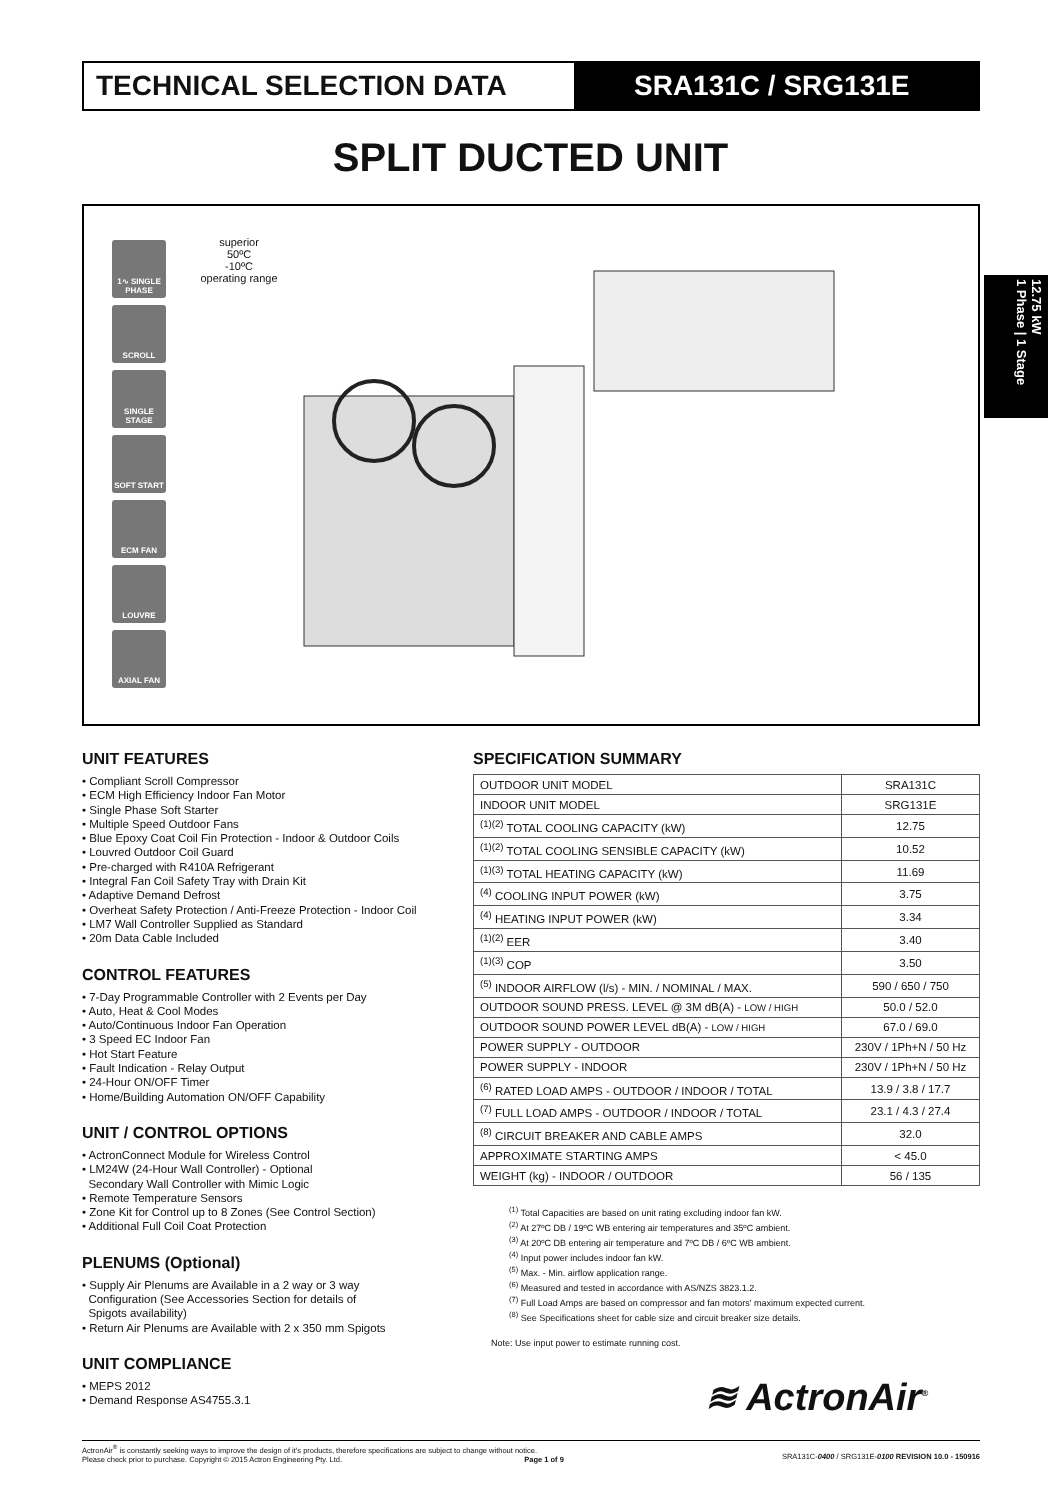TECHNICAL SELECTION DATA SRA131C / SRG131E
SPLIT DUCTED UNIT
1∿ SINGLE PHASE
SCROLL
SINGLE STAGE
SOFT START
ECM FAN
LOUVRE
AXIAL FAN
superior
50ºC
-10ºC
operating range
12.75 kW
1 Phase | 1 Stage
UNIT FEATURES
• Compliant Scroll Compressor
• ECM High Efficiency Indoor Fan Motor
• Single Phase Soft Starter
• Multiple Speed Outdoor Fans
• Blue Epoxy Coat Coil Fin Protection - Indoor & Outdoor Coils
• Louvred Outdoor Coil Guard
• Pre-charged with R410A Refrigerant
• Integral Fan Coil Safety Tray with Drain Kit
• Adaptive Demand Defrost
• Overheat Safety Protection / Anti-Freeze Protection - Indoor Coil
• LM7 Wall Controller Supplied as Standard
• 20m Data Cable Included
CONTROL FEATURES
• 7-Day Programmable Controller with 2 Events per Day
• Auto, Heat & Cool Modes
• Auto/Continuous Indoor Fan Operation
• 3 Speed EC Indoor Fan
• Hot Start Feature
• Fault Indication - Relay Output
• 24-Hour ON/OFF Timer
• Home/Building Automation ON/OFF Capability
UNIT / CONTROL OPTIONS
• ActronConnect Module for Wireless Control
• LM24W (24-Hour Wall Controller) - Optional
Secondary Wall Controller with Mimic Logic
• Remote Temperature Sensors
• Zone Kit for Control up to 8 Zones (See Control Section)
• Additional Full Coil Coat Protection
PLENUMS (Optional)
• Supply Air Plenums are Available in a 2 way or 3 way
Configuration (See Accessories Section for details of
Spigots availability)
• Return Air Plenums are Available with 2 x 350 mm Spigots
UNIT COMPLIANCE
• MEPS 2012
• Demand Response AS4755.3.1
SPECIFICATION SUMMARY
| OUTDOOR UNIT MODEL | SRA131C |
| INDOOR UNIT MODEL | SRG131E |
| <sup>(1)(2)</sup> TOTAL COOLING CAPACITY (kW) | 12.75 |
| <sup>(1)(2)</sup> TOTAL COOLING SENSIBLE CAPACITY (kW) | 10.52 |
| <sup>(1)(3)</sup> TOTAL HEATING CAPACITY (kW) | 11.69 |
| <sup>(4)</sup> COOLING INPUT POWER (kW) | 3.75 |
| <sup>(4)</sup> HEATING INPUT POWER (kW) | 3.34 |
| <sup>(1)(2)</sup> EER | 3.40 |
| <sup>(1)(3)</sup> COP | 3.50 |
| <sup>(5)</sup> INDOOR AIRFLOW (l/s) - MIN. / NOMINAL / MAX. | 590 / 650 / 750 |
| OUTDOOR SOUND PRESS. LEVEL @ 3M dB(A) - LOW / HIGH | 50.0 / 52.0 |
| OUTDOOR SOUND POWER LEVEL dB(A) - LOW / HIGH | 67.0 / 69.0 |
| POWER SUPPLY - OUTDOOR | 230V / 1Ph+N / 50 Hz |
| POWER SUPPLY - INDOOR | 230V / 1Ph+N / 50 Hz |
| <sup>(6)</sup> RATED LOAD AMPS - OUTDOOR / INDOOR / TOTAL | 13.9 / 3.8 / 17.7 |
| <sup>(7)</sup> FULL LOAD AMPS - OUTDOOR / INDOOR / TOTAL | 23.1 / 4.3 / 27.4 |
| <sup>(8)</sup> CIRCUIT BREAKER AND CABLE AMPS | 32.0 |
| APPROXIMATE STARTING AMPS | < 45.0 |
| WEIGHT (kg) - INDOOR / OUTDOOR | 56 / 135 |
<sup>(1)</sup> Total Capacities are based on unit rating excluding indoor fan kW.
<sup>(2)</sup> At 27ºC DB / 19ºC WB entering air temperatures and 35ºC ambient.
<sup>(3)</sup> At 20ºC DB entering air temperature and 7ºC DB / 6ºC WB ambient.
<sup>(4)</sup> Input power includes indoor fan kW.
<sup>(5)</sup> Max. - Min. airflow application range.
<sup>(6)</sup> Measured and tested in accordance with AS/NZS 3823.1.2.
<sup>(7)</sup> Full Load Amps are based on compressor and fan motors' maximum expected current.
<sup>(8)</sup> See Specifications sheet for cable size and circuit breaker size details.
Note: Use input power to estimate running cost.
≋ ActronAir<sup>®</sup>
ActronAir<sup>®</sup> is constantly seeking ways to improve the design of it's products, therefore specifications are subject to change without notice.
Please check prior to purchase. Copyright © 2015 Actron Engineering Pty. Ltd. Page 1 of 9
SRA131C-0400 / SRG131E-0100 REVISION 10.0 - 150916